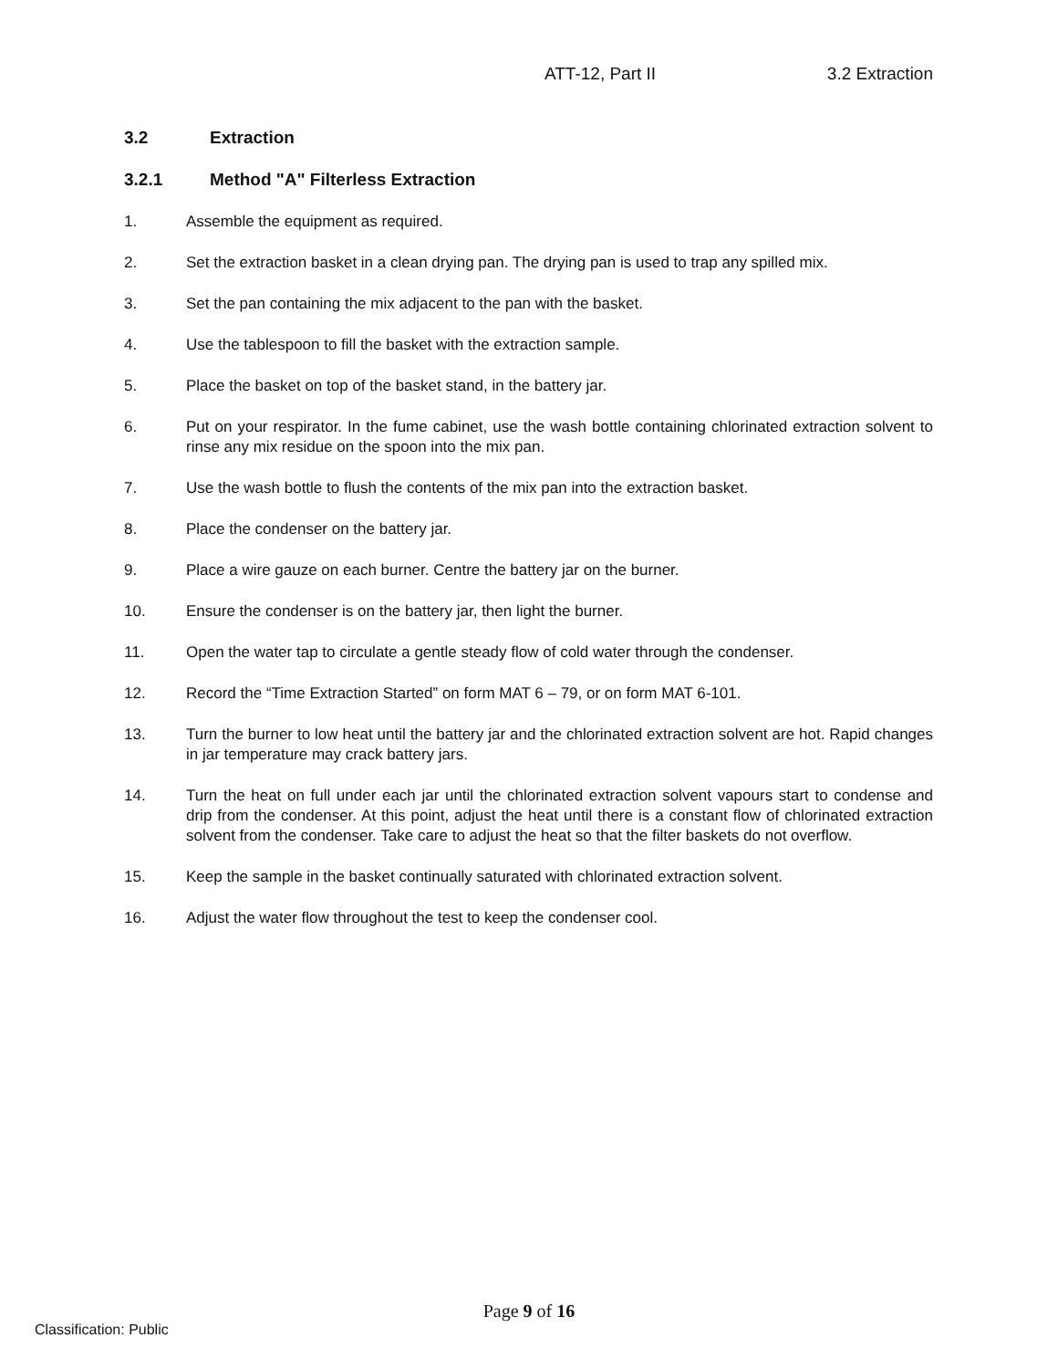ATT-12, Part II 3.2 Extraction
3.2 Extraction
3.2.1 Method "A" Filterless Extraction
1. Assemble the equipment as required.
2. Set the extraction basket in a clean drying pan. The drying pan is used to trap any spilled mix.
3. Set the pan containing the mix adjacent to the pan with the basket.
4. Use the tablespoon to fill the basket with the extraction sample.
5. Place the basket on top of the basket stand, in the battery jar.
6. Put on your respirator. In the fume cabinet, use the wash bottle containing chlorinated extraction solvent to rinse any mix residue on the spoon into the mix pan.
7. Use the wash bottle to flush the contents of the mix pan into the extraction basket.
8. Place the condenser on the battery jar.
9. Place a wire gauze on each burner. Centre the battery jar on the burner.
10. Ensure the condenser is on the battery jar, then light the burner.
11. Open the water tap to circulate a gentle steady flow of cold water through the condenser.
12. Record the “Time Extraction Started” on form MAT 6 – 79, or on form MAT 6-101.
13. Turn the burner to low heat until the battery jar and the chlorinated extraction solvent are hot. Rapid changes in jar temperature may crack battery jars.
14. Turn the heat on full under each jar until the chlorinated extraction solvent vapours start to condense and drip from the condenser. At this point, adjust the heat until there is a constant flow of chlorinated extraction solvent from the condenser. Take care to adjust the heat so that the filter baskets do not overflow.
15. Keep the sample in the basket continually saturated with chlorinated extraction solvent.
16. Adjust the water flow throughout the test to keep the condenser cool.
Page 9 of 16
Classification: Public